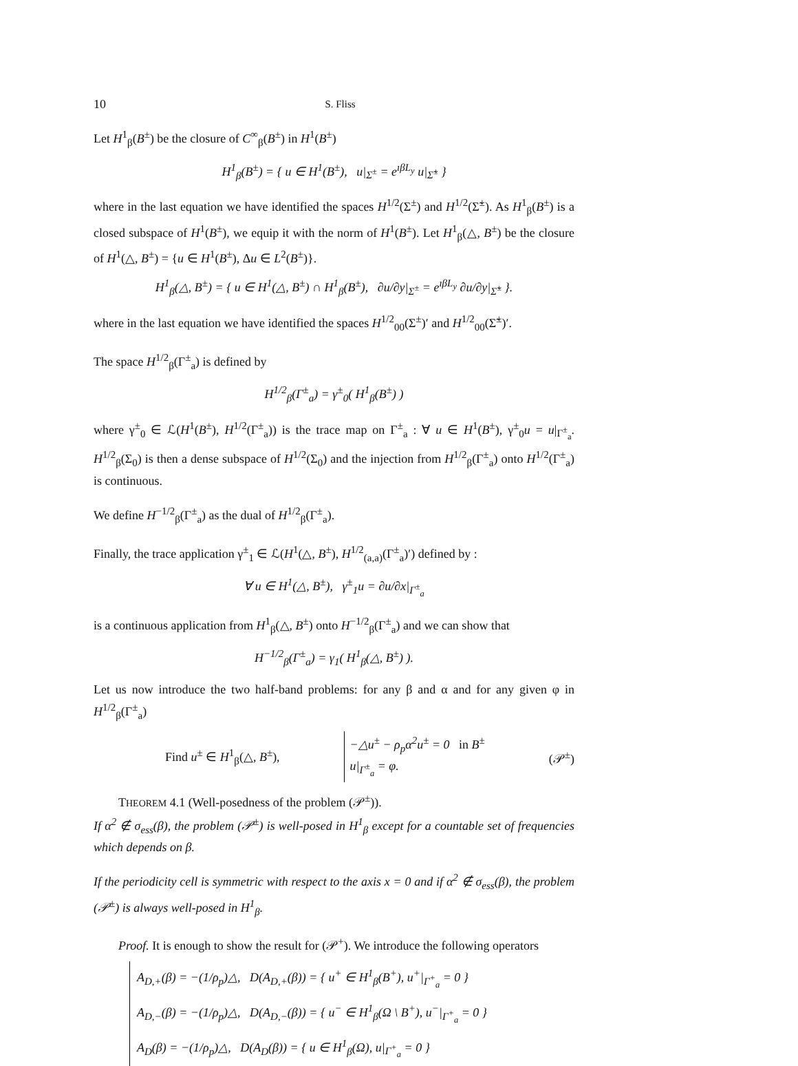10 S. Fliss
Let H<sup>1</sup><sub>β</sub>(B<sup>±</sup>) be the closure of C<sup>∞</sup><sub>β</sub>(B<sup>±</sup>) in H<sup>1</sup>(B<sup>±</sup>)
H<sup>1</sup><sub>β</sub>(B<sup>±</sup>) = { u ∈ H<sup>1</sup>(B<sup>±</sup>), u|<sub>Σ<sup>±</sup></sub> = e<sup>ıβL<sub>y</sub></sup> u|<sub>Σ̃<sup>±</sup></sub> }
where in the last equation we have identified the spaces H<sup>1/2</sup>(Σ<sup>±</sup>) and H<sup>1/2</sup>(Σ̃<sup>±</sup>). As H<sup>1</sup><sub>β</sub>(B<sup>±</sup>) is a closed subspace of H<sup>1</sup>(B<sup>±</sup>), we equip it with the norm of H<sup>1</sup>(B<sup>±</sup>). Let H<sup>1</sup><sub>β</sub>(△, B<sup>±</sup>) be the closure of H<sup>1</sup>(△, B<sup>±</sup>) = {u ∈ H<sup>1</sup>(B<sup>±</sup>), Δu ∈ L<sup>2</sup>(B<sup>±</sup>)}.
H<sup>1</sup><sub>β</sub>(△, B<sup>±</sup>) = { u ∈ H<sup>1</sup>(△, B<sup>±</sup>) ∩ H<sup>1</sup><sub>β</sub>(B<sup>±</sup>), ∂u/∂y|<sub>Σ<sup>±</sup></sub> = e<sup>ıβL<sub>y</sub></sup> ∂u/∂y|<sub>Σ̃<sup>±</sup></sub> }.
where in the last equation we have identified the spaces H<sup>1/2</sup><sub>00</sub>(Σ<sup>±</sup>)′ and H<sup>1/2</sup><sub>00</sub>(Σ̃<sup>±</sup>)′.
The space H<sup>1/2</sup><sub>β</sub>(Γ<sup>±</sup><sub>a</sub>) is defined by
H<sup>1/2</sup><sub>β</sub>(Γ<sup>±</sup><sub>a</sub>) = γ<sup>±</sup><sub>0</sub>( H<sup>1</sup><sub>β</sub>(B<sup>±</sup>) )
where γ<sup>±</sup><sub>0</sub> ∈ ℒ(H<sup>1</sup>(B<sup>±</sup>), H<sup>1/2</sup>(Γ<sup>±</sup><sub>a</sub>)) is the trace map on Γ<sup>±</sup><sub>a</sub> : ∀ u ∈ H<sup>1</sup>(B<sup>±</sup>), γ<sup>±</sup><sub>0</sub>u = u|<sub>Γ<sup>±</sup><sub>a</sub></sub>. H<sup>1/2</sup><sub>β</sub>(Σ<sub>0</sub>) is then a dense subspace of H<sup>1/2</sup>(Σ<sub>0</sub>) and the injection from H<sup>1/2</sup><sub>β</sub>(Γ<sup>±</sup><sub>a</sub>) onto H<sup>1/2</sup>(Γ<sup>±</sup><sub>a</sub>) is continuous.
We define H<sup>−1/2</sup><sub>β</sub>(Γ<sup>±</sup><sub>a</sub>) as the dual of H<sup>1/2</sup><sub>β</sub>(Γ<sup>±</sup><sub>a</sub>).
Finally, the trace application γ<sup>±</sup><sub>1</sub> ∈ ℒ(H<sup>1</sup>(△, B<sup>±</sup>), H<sup>1/2</sup><sub>(a,a)</sub>(Γ<sup>±</sup><sub>a</sub>)′) defined by :
∀ u ∈ H<sup>1</sup>(△, B<sup>±</sup>), γ<sup>±</sup><sub>1</sub>u = ∂u/∂x|<sub>Γ<sup>±</sup><sub>a</sub></sub>
is a continuous application from H<sup>1</sup><sub>β</sub>(△, B<sup>±</sup>) onto H<sup>−1/2</sup><sub>β</sub>(Γ<sup>±</sup><sub>a</sub>) and we can show that
H<sup>−1/2</sup><sub>β</sub>(Γ<sup>±</sup><sub>a</sub>) = γ<sub>1</sub>( H<sup>1</sup><sub>β</sub>(△, B<sup>±</sup>) ).
Let us now introduce the two half-band problems: for any β and α and for any given φ in H<sup>1/2</sup><sub>β</sub>(Γ<sup>±</sup><sub>a</sub>)
Find u<sup>±</sup> ∈ H<sup>1</sup><sub>β</sub>(△, B<sup>±</sup>), −△u<sup>±</sup> − ρ<sub>p</sub>α<sup>2</sup>u<sup>±</sup> = 0 in B<sup>±</sup>
u|<sub>Γ<sup>±</sup><sub>a</sub></sub> = φ. (𝒫<sup>±</sup>)
THEOREM 4.1 (Well-posedness of the problem (𝒫<sup>±</sup>)).
If α<sup>2</sup> ∉ σ<sub>ess</sub>(β), the problem (𝒫<sup>±</sup>) is well-posed in H<sup>1</sup><sub>β</sub> except for a countable set of frequencies which depends on β.
If the periodicity cell is symmetric with respect to the axis x = 0 and if α<sup>2</sup> ∉ σ<sub>ess</sub>(β), the problem (𝒫<sup>±</sup>) is always well-posed in H<sup>1</sup><sub>β</sub>.
Proof. It is enough to show the result for (𝒫<sup>+</sup>). We introduce the following operators
A<sub>D,+</sub>(β) = −(1/ρ<sub>p</sub>)△, D(A<sub>D,+</sub>(β)) = { u<sup>+</sup> ∈ H<sup>1</sup><sub>β</sub>(B<sup>+</sup>), u<sup>+</sup>|<sub>Γ<sup>+</sup><sub>a</sub></sub> = 0 }
A<sub>D,−</sub>(β) = −(1/ρ<sub>p</sub>)△, D(A<sub>D,−</sub>(β)) = { u<sup>−</sup> ∈ H<sup>1</sup><sub>β</sub>(Ω \ B<sup>+</sup>), u<sup>−</sup>|<sub>Γ<sup>+</sup><sub>a</sub></sub> = 0 }
A<sub>D</sub>(β) = −(1/ρ<sub>p</sub>)△, D(A<sub>D</sub>(β)) = { u ∈ H<sup>1</sup><sub>β</sub>(Ω), u|<sub>Γ<sup>+</sup><sub>a</sub></sub> = 0 }